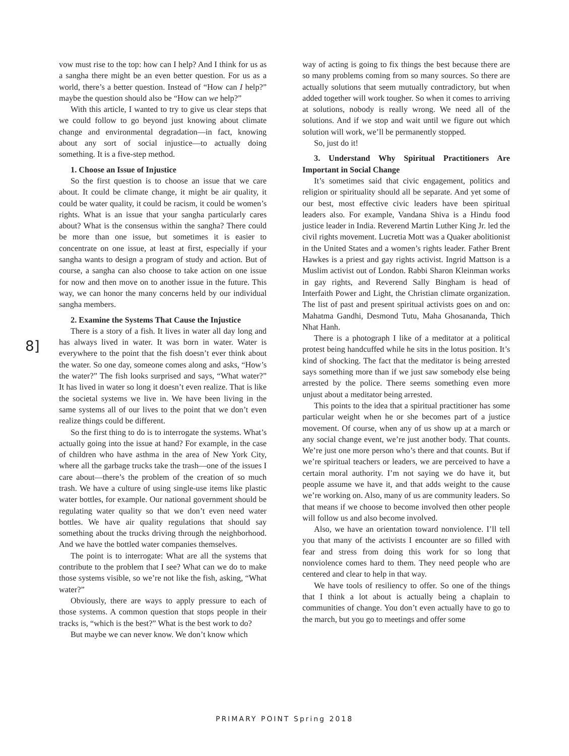8]
vow must rise to the top: how can I help? And I think for us as a sangha there might be an even better question. For us as a world, there’s a better question. Instead of “How can I help?” maybe the question should also be “How can we help?”
With this article, I wanted to try to give us clear steps that we could follow to go beyond just knowing about climate change and environmental degradation—in fact, knowing about any sort of social injustice—to actually doing something. It is a five-step method.
1. Choose an Issue of Injustice
So the first question is to choose an issue that we care about. It could be climate change, it might be air quality, it could be water quality, it could be racism, it could be women’s rights. What is an issue that your sangha particularly cares about? What is the consensus within the sangha? There could be more than one issue, but sometimes it is easier to concentrate on one issue, at least at first, especially if your sangha wants to design a program of study and action. But of course, a sangha can also choose to take action on one issue for now and then move on to another issue in the future. This way, we can honor the many concerns held by our individual sangha members.
2. Examine the Systems That Cause the Injustice
There is a story of a fish. It lives in water all day long and has always lived in water. It was born in water. Water is everywhere to the point that the fish doesn’t ever think about the water. So one day, someone comes along and asks, “How’s the water?” The fish looks surprised and says, “What water?” It has lived in water so long it doesn’t even realize. That is like the societal systems we live in. We have been living in the same systems all of our lives to the point that we don’t even realize things could be different.
So the first thing to do is to interrogate the systems. What’s actually going into the issue at hand? For example, in the case of children who have asthma in the area of New York City, where all the garbage trucks take the trash—one of the issues I care about—there’s the problem of the creation of so much trash. We have a culture of using single-use items like plastic water bottles, for example. Our national government should be regulating water quality so that we don’t even need water bottles. We have air quality regulations that should say something about the trucks driving through the neighborhood. And we have the bottled water companies themselves.
The point is to interrogate: What are all the systems that contribute to the problem that I see? What can we do to make those systems visible, so we’re not like the fish, asking, “What water?”
Obviously, there are ways to apply pressure to each of those systems. A common question that stops people in their tracks is, “which is the best?” What is the best work to do?
But maybe we can never know. We don’t know which
way of acting is going to fix things the best because there are so many problems coming from so many sources. So there are actually solutions that seem mutually contradictory, but when added together will work tougher. So when it comes to arriving at solutions, nobody is really wrong. We need all of the solutions. And if we stop and wait until we figure out which solution will work, we’ll be permanently stopped.
So, just do it!
3. Understand Why Spiritual Practitioners Are Important in Social Change
It’s sometimes said that civic engagement, politics and religion or spirituality should all be separate. And yet some of our best, most effective civic leaders have been spiritual leaders also. For example, Vandana Shiva is a Hindu food justice leader in India. Reverend Martin Luther King Jr. led the civil rights movement. Lucretia Mott was a Quaker abolitionist in the United States and a women’s rights leader. Father Brent Hawkes is a priest and gay rights activist. Ingrid Mattson is a Muslim activist out of London. Rabbi Sharon Kleinman works in gay rights, and Reverend Sally Bingham is head of Interfaith Power and Light, the Christian climate organization. The list of past and present spiritual activists goes on and on: Mahatma Gandhi, Desmond Tutu, Maha Ghosananda, Thich Nhat Hanh.
There is a photograph I like of a meditator at a political protest being handcuffed while he sits in the lotus position. It’s kind of shocking. The fact that the meditator is being arrested says something more than if we just saw somebody else being arrested by the police. There seems something even more unjust about a meditator being arrested.
This points to the idea that a spiritual practitioner has some particular weight when he or she becomes part of a justice movement. Of course, when any of us show up at a march or any social change event, we’re just another body. That counts. We’re just one more person who’s there and that counts. But if we’re spiritual teachers or leaders, we are perceived to have a certain moral authority. I’m not saying we do have it, but people assume we have it, and that adds weight to the cause we’re working on. Also, many of us are community leaders. So that means if we choose to become involved then other people will follow us and also become involved.
Also, we have an orientation toward nonviolence. I’ll tell you that many of the activists I encounter are so filled with fear and stress from doing this work for so long that nonviolence comes hard to them. They need people who are centered and clear to help in that way.
We have tools of resiliency to offer. So one of the things that I think a lot about is actually being a chaplain to communities of change. You don’t even actually have to go to the march, but you go to meetings and offer some
PRIMARY POINT Spring 2018